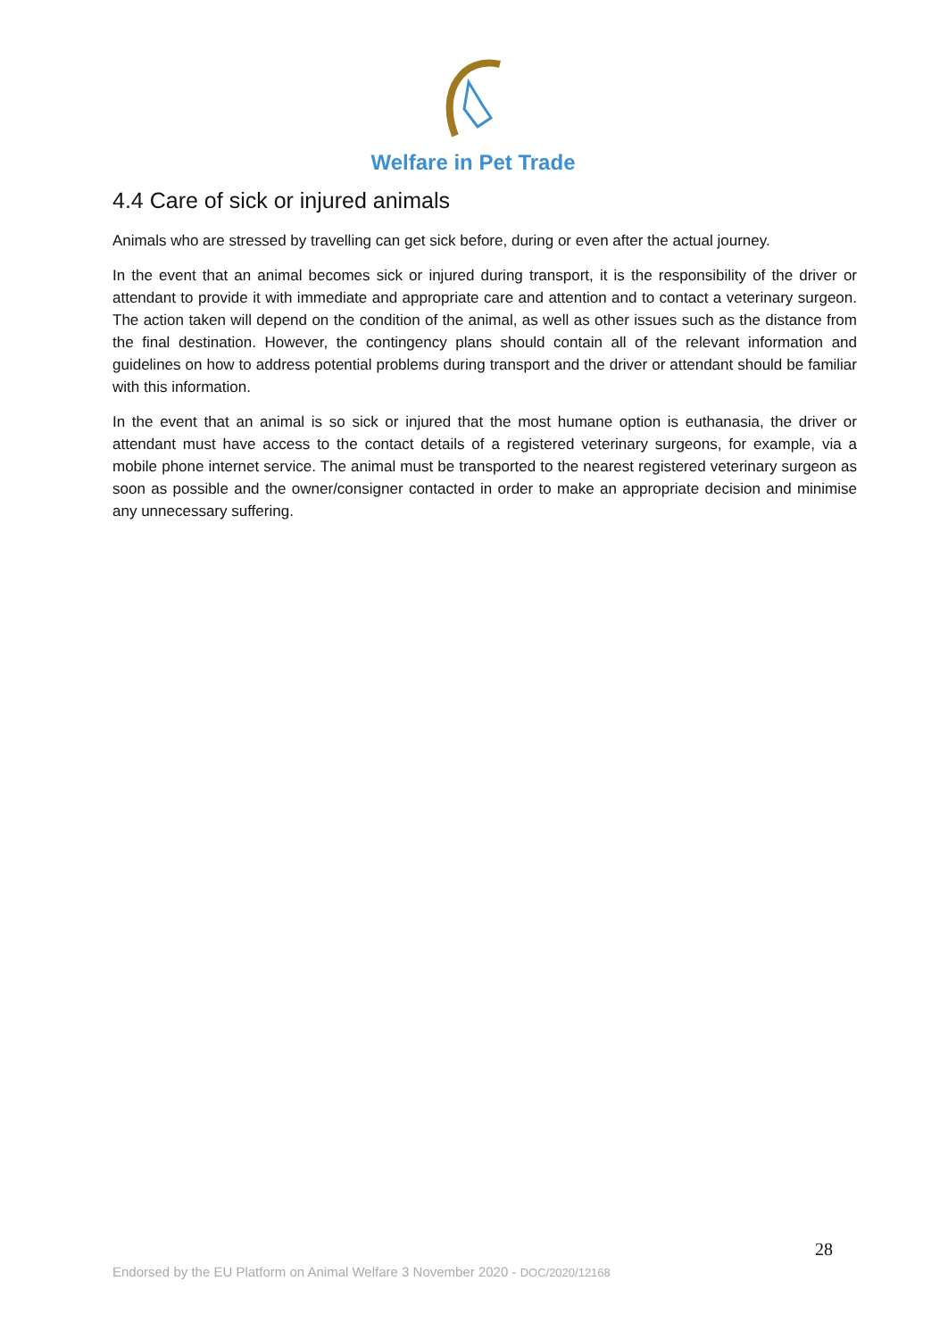Welfare in Pet Trade
4.4 Care of sick or injured animals
Animals who are stressed by travelling can get sick before, during or even after the actual journey.
In the event that an animal becomes sick or injured during transport, it is the responsibility of the driver or attendant to provide it with immediate and appropriate care and attention and to contact a veterinary surgeon. The action taken will depend on the condition of the animal, as well as other issues such as the distance from the final destination. However, the contingency plans should contain all of the relevant information and guidelines on how to address potential problems during transport and the driver or attendant should be familiar with this information.
In the event that an animal is so sick or injured that the most humane option is euthanasia, the driver or attendant must have access to the contact details of a registered veterinary surgeons, for example, via a mobile phone internet service. The animal must be transported to the nearest registered veterinary surgeon as soon as possible and the owner/consigner contacted in order to make an appropriate decision and minimise any unnecessary suffering.
28
Endorsed by the EU Platform on Animal Welfare 3 November 2020 - DOC/2020/12168